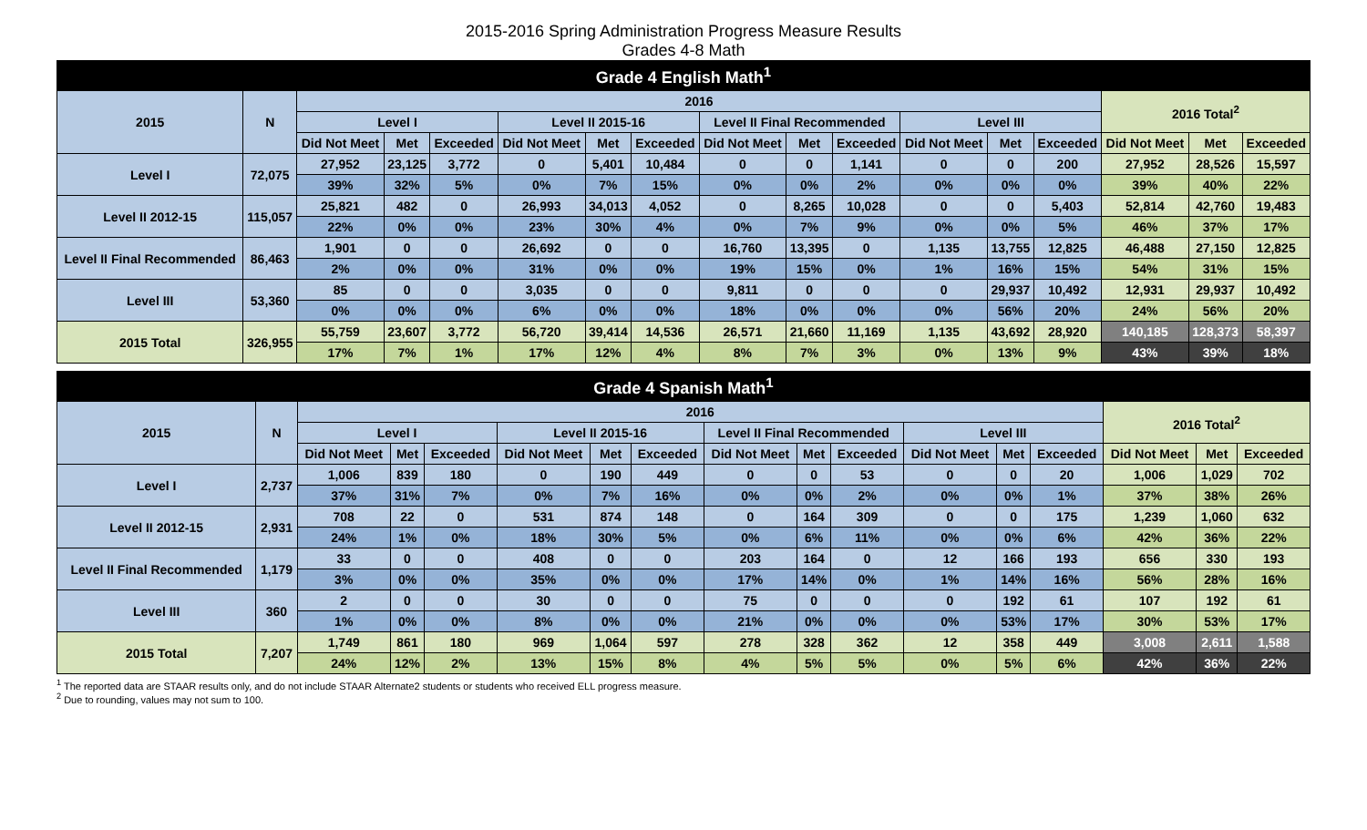2015-2016 Spring Administration Progress Measure Results
Grades 4-8 Math
| Grade 4 English Math<sup>1</sup> | | | | | | | | | | | | | | | | |
| --- | --- | --- | --- | --- | --- | --- | --- | --- | --- | --- | --- | --- | --- | --- | --- | --- |
| 2015 | N | 2016 | | | | | | | | | | | | 2016 Total<sup>2</sup> | | |
| | | Level I | | | Level II 2015-16 | | | Level II Final Recommended | | | Level III | | | | | |
| | | Did Not Meet | Met | Exceeded | Did Not Meet | Met | Exceeded | Did Not Meet | Met | Exceeded | Did Not Meet | Met | Exceeded | Did Not Meet | Met | Exceeded |
| Level I | 72,075 | 27,952 | 23,125 | 3,772 | 0 | 5,401 | 10,484 | 0 | 0 | 1,141 | 0 | 0 | 200 | 27,952 | 28,526 | 15,597 |
| | | 39% | 32% | 5% | 0% | 7% | 15% | 0% | 0% | 2% | 0% | 0% | 0% | 39% | 40% | 22% |
| Level II 2012-15 | 115,057 | 25,821 | 482 | 0 | 26,993 | 34,013 | 4,052 | 0 | 8,265 | 10,028 | 0 | 0 | 5,403 | 52,814 | 42,760 | 19,483 |
| | | 22% | 0% | 0% | 23% | 30% | 4% | 0% | 7% | 9% | 0% | 0% | 5% | 46% | 37% | 17% |
| Level II Final Recommended | 86,463 | 1,901 | 0 | 0 | 26,692 | 0 | 0 | 16,760 | 13,395 | 0 | 1,135 | 13,755 | 12,825 | 46,488 | 27,150 | 12,825 |
| | | 2% | 0% | 0% | 31% | 0% | 0% | 19% | 15% | 0% | 1% | 16% | 15% | 54% | 31% | 15% |
| Level III | 53,360 | 85 | 0 | 0 | 3,035 | 0 | 0 | 9,811 | 0 | 0 | 0 | 29,937 | 10,492 | 12,931 | 29,937 | 10,492 |
| | | 0% | 0% | 0% | 6% | 0% | 0% | 18% | 0% | 0% | 0% | 56% | 20% | 24% | 56% | 20% |
| 2015 Total | 326,955 | 55,759 | 23,607 | 3,772 | 56,720 | 39,414 | 14,536 | 26,571 | 21,660 | 11,169 | 1,135 | 43,692 | 28,920 | 140,185 | 128,373 | 58,397 |
| | | 17% | 7% | 1% | 17% | 12% | 4% | 8% | 7% | 3% | 0% | 13% | 9% | 43% | 39% | 18% |
| Grade 4 Spanish Math<sup>1</sup> | | | | | | | | | | | | | | | | |
| --- | --- | --- | --- | --- | --- | --- | --- | --- | --- | --- | --- | --- | --- | --- | --- | --- |
| 2015 | N | 2016 | | | | | | | | | | | | 2016 Total<sup>2</sup> | | |
| | | Level I | | | Level II 2015-16 | | | Level II Final Recommended | | | Level III | | | | | |
| | | Did Not Meet | Met | Exceeded | Did Not Meet | Met | Exceeded | Did Not Meet | Met | Exceeded | Did Not Meet | Met | Exceeded | Did Not Meet | Met | Exceeded |
| Level I | 2,737 | 1,006 | 839 | 180 | 0 | 190 | 449 | 0 | 0 | 53 | 0 | 0 | 20 | 1,006 | 1,029 | 702 |
| | | 37% | 31% | 7% | 0% | 7% | 16% | 0% | 0% | 2% | 0% | 0% | 1% | 37% | 38% | 26% |
| Level II 2012-15 | 2,931 | 708 | 22 | 0 | 531 | 874 | 148 | 0 | 164 | 309 | 0 | 0 | 175 | 1,239 | 1,060 | 632 |
| | | 24% | 1% | 0% | 18% | 30% | 5% | 0% | 6% | 11% | 0% | 0% | 6% | 42% | 36% | 22% |
| Level II Final Recommended | 1,179 | 33 | 0 | 0 | 408 | 0 | 0 | 203 | 164 | 0 | 12 | 166 | 193 | 656 | 330 | 193 |
| | | 3% | 0% | 0% | 35% | 0% | 0% | 17% | 14% | 0% | 1% | 14% | 16% | 56% | 28% | 16% |
| Level III | 360 | 2 | 0 | 0 | 30 | 0 | 0 | 75 | 0 | 0 | 0 | 192 | 61 | 107 | 192 | 61 |
| | | 1% | 0% | 0% | 8% | 0% | 0% | 21% | 0% | 0% | 0% | 53% | 17% | 30% | 53% | 17% |
| 2015 Total | 7,207 | 1,749 | 861 | 180 | 969 | 1,064 | 597 | 278 | 328 | 362 | 12 | 358 | 449 | 3,008 | 2,611 | 1,588 |
| | | 24% | 12% | 2% | 13% | 15% | 8% | 4% | 5% | 5% | 0% | 5% | 6% | 42% | 36% | 22% |
<sup>1</sup> The reported data are STAAR results only, and do not include STAAR Alternate2 students or students who received ELL progress measure.
<sup>2</sup> Due to rounding, values may not sum to 100.